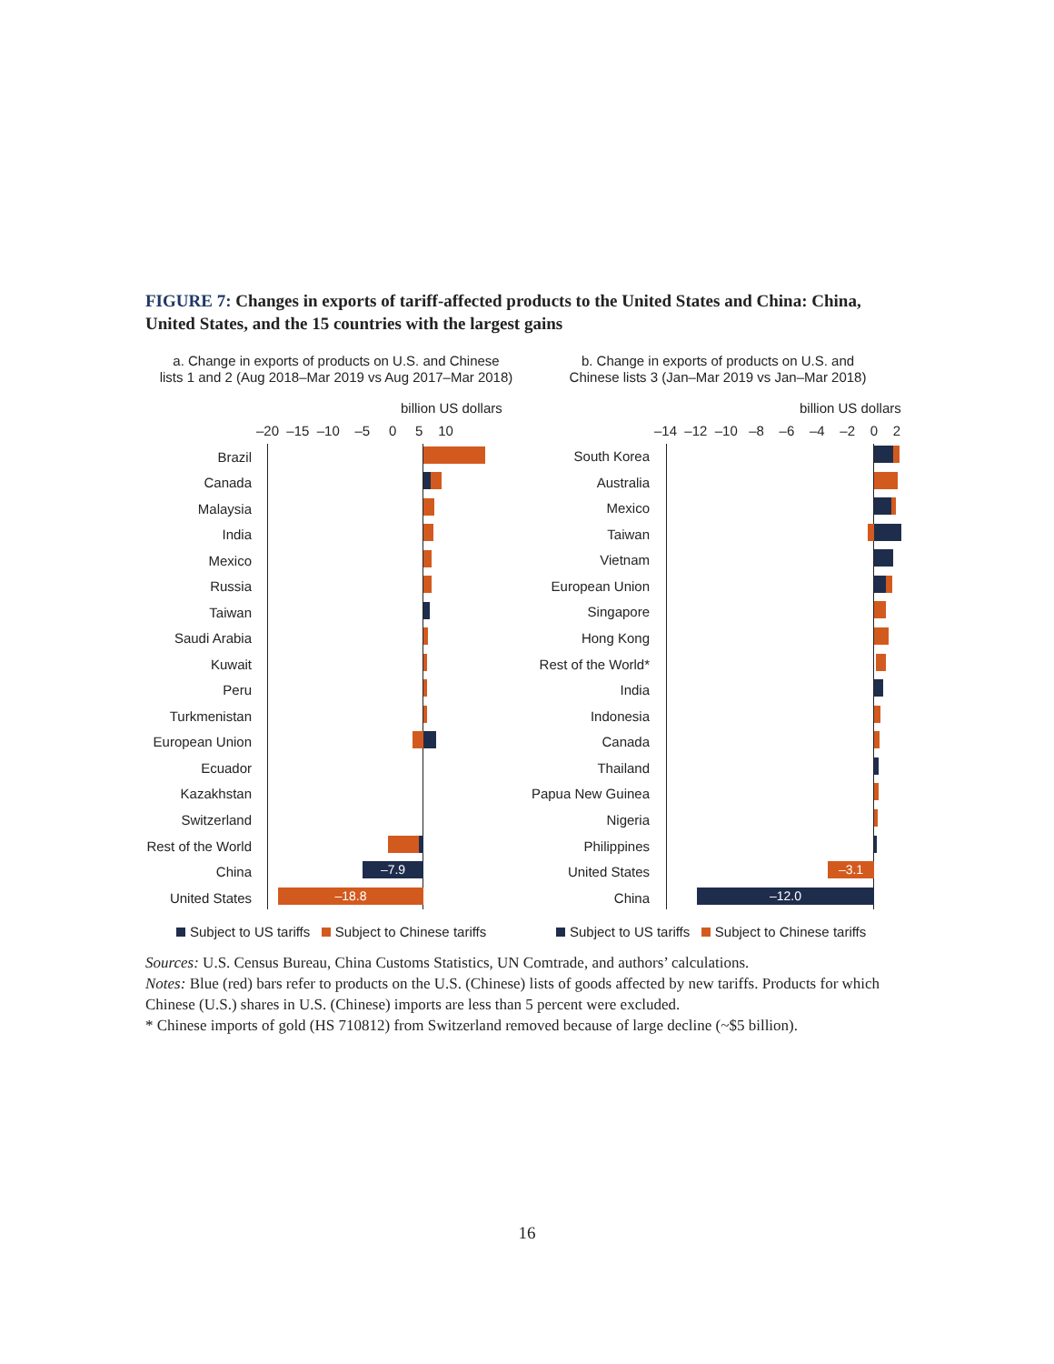FIGURE 7: Changes in exports of tariff-affected products to the United States and China: China, United States, and the 15 countries with the largest gains
a. Change in exports of products on U.S. and Chinese
lists 1 and 2 (Aug 2018–Mar 2019 vs Aug 2017–Mar 2018)
billion US dollars
–20 –15 –10 –5 0 5 10
Brazil
Canada
Malaysia
India
Mexico
Russia
Taiwan
Saudi Arabia
Kuwait
Peru
Turkmenistan
European Union
Ecuador
Kazakhstan
Switzerland
Rest of the World
China –7.9
United States –18.8
Subject to US tariffs Subject to Chinese tariffs
b. Change in exports of products on U.S. and
Chinese lists 3 (Jan–Mar 2019 vs Jan–Mar 2018)
billion US dollars
–14 –12 –10 –8 –6 –4 –2 0 2
South Korea
Australia
Mexico
Taiwan
Vietnam
European Union
Singapore
Hong Kong
Rest of the World*
India
Indonesia
Canada
Thailand
Papua New Guinea
Nigeria
Philippines
United States –3.1
China –12.0
Subject to US tariffs Subject to Chinese tariffs
Sources: U.S. Census Bureau, China Customs Statistics, UN Comtrade, and authors’ calculations.
Notes: Blue (red) bars refer to products on the U.S. (Chinese) lists of goods affected by new tariffs. Products for which Chinese (U.S.) shares in U.S. (Chinese) imports are less than 5 percent were excluded.
* Chinese imports of gold (HS 710812) from Switzerland removed because of large decline (~$5 billion).
16